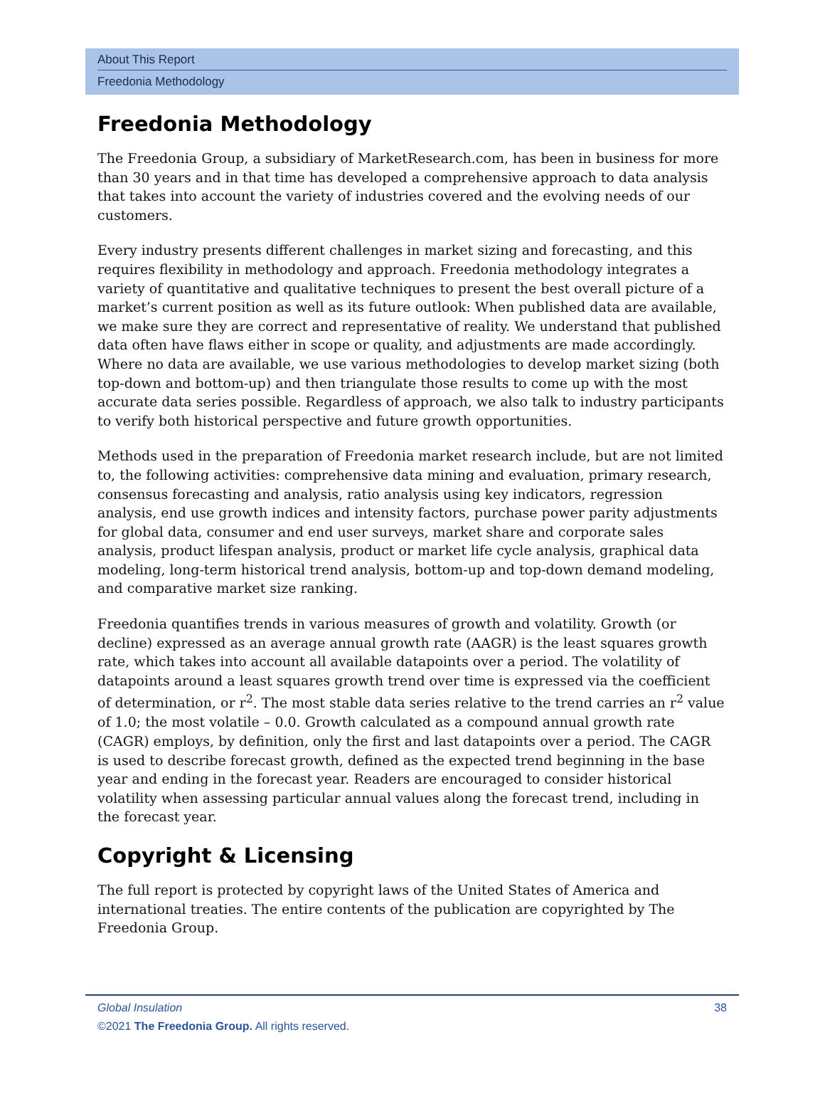About This Report
Freedonia Methodology
Freedonia Methodology
The Freedonia Group, a subsidiary of MarketResearch.com, has been in business for more than 30 years and in that time has developed a comprehensive approach to data analysis that takes into account the variety of industries covered and the evolving needs of our customers.
Every industry presents different challenges in market sizing and forecasting, and this requires flexibility in methodology and approach. Freedonia methodology integrates a variety of quantitative and qualitative techniques to present the best overall picture of a market’s current position as well as its future outlook: When published data are available, we make sure they are correct and representative of reality. We understand that published data often have flaws either in scope or quality, and adjustments are made accordingly. Where no data are available, we use various methodologies to develop market sizing (both top-down and bottom-up) and then triangulate those results to come up with the most accurate data series possible. Regardless of approach, we also talk to industry participants to verify both historical perspective and future growth opportunities.
Methods used in the preparation of Freedonia market research include, but are not limited to, the following activities: comprehensive data mining and evaluation, primary research, consensus forecasting and analysis, ratio analysis using key indicators, regression analysis, end use growth indices and intensity factors, purchase power parity adjustments for global data, consumer and end user surveys, market share and corporate sales analysis, product lifespan analysis, product or market life cycle analysis, graphical data modeling, long-term historical trend analysis, bottom-up and top-down demand modeling, and comparative market size ranking.
Freedonia quantifies trends in various measures of growth and volatility. Growth (or decline) expressed as an average annual growth rate (AAGR) is the least squares growth rate, which takes into account all available datapoints over a period. The volatility of datapoints around a least squares growth trend over time is expressed via the coefficient of determination, or r<sup>2</sup>. The most stable data series relative to the trend carries an r<sup>2</sup> value of 1.0; the most volatile – 0.0. Growth calculated as a compound annual growth rate (CAGR) employs, by definition, only the first and last datapoints over a period. The CAGR is used to describe forecast growth, defined as the expected trend beginning in the base year and ending in the forecast year. Readers are encouraged to consider historical volatility when assessing particular annual values along the forecast trend, including in the forecast year.
Copyright & Licensing
The full report is protected by copyright laws of the United States of America and international treaties. The entire contents of the publication are copyrighted by The Freedonia Group.
Global Insulation 38
©2021 The Freedonia Group. All rights reserved.